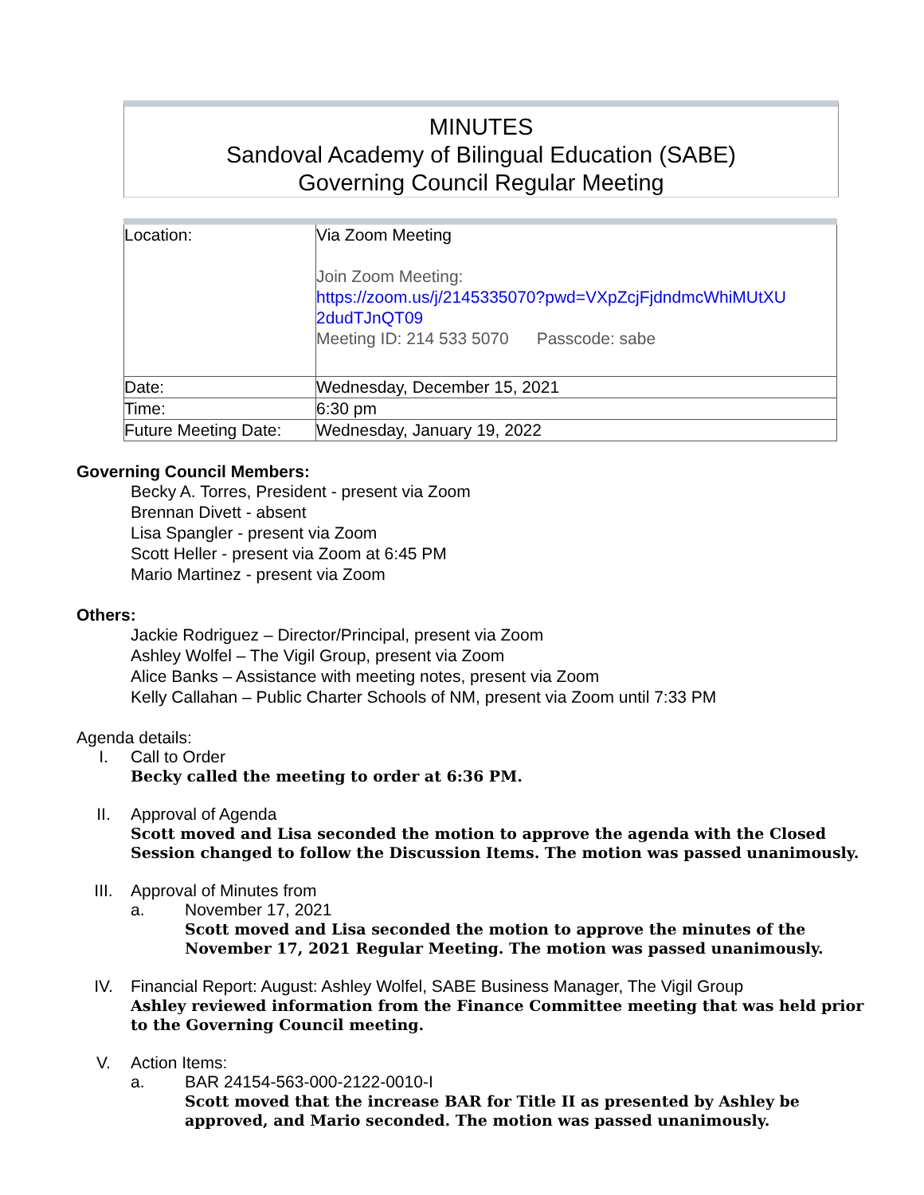MINUTES
Sandoval Academy of Bilingual Education (SABE)
Governing Council Regular Meeting
| Location: | Via Zoom Meeting Join Zoom Meeting: https://zoom.us/j/2145335070?pwd=VXpZcjFjdndmcWhiMUtXU 2dudTJnQT09 Meeting ID: 214 533 5070 Passcode: sabe |
| Date: | Wednesday, December 15, 2021 |
| Time: | 6:30 pm |
| Future Meeting Date: | Wednesday, January 19, 2022 |
Governing Council Members:
Becky A. Torres, President - present via Zoom
Brennan Divett - absent
Lisa Spangler - present via Zoom
Scott Heller - present via Zoom at 6:45 PM
Mario Martinez - present via Zoom
Others:
Jackie Rodriguez – Director/Principal, present via Zoom
Ashley Wolfel – The Vigil Group, present via Zoom
Alice Banks – Assistance with meeting notes, present via Zoom
Kelly Callahan – Public Charter Schools of NM, present via Zoom until 7:33 PM
Agenda details:
I. Call to Order
Becky called the meeting to order at 6:36 PM.
II. Approval of Agenda
Scott moved and Lisa seconded the motion to approve the agenda with the Closed Session changed to follow the Discussion Items. The motion was passed unanimously.
III. Approval of Minutes from
a. November 17, 2021
Scott moved and Lisa seconded the motion to approve the minutes of the November 17, 2021 Regular Meeting. The motion was passed unanimously.
IV. Financial Report: August: Ashley Wolfel, SABE Business Manager, The Vigil Group
Ashley reviewed information from the Finance Committee meeting that was held prior to the Governing Council meeting.
V. Action Items:
a. BAR 24154-563-000-2122-0010-I
Scott moved that the increase BAR for Title II as presented by Ashley be approved, and Mario seconded. The motion was passed unanimously.